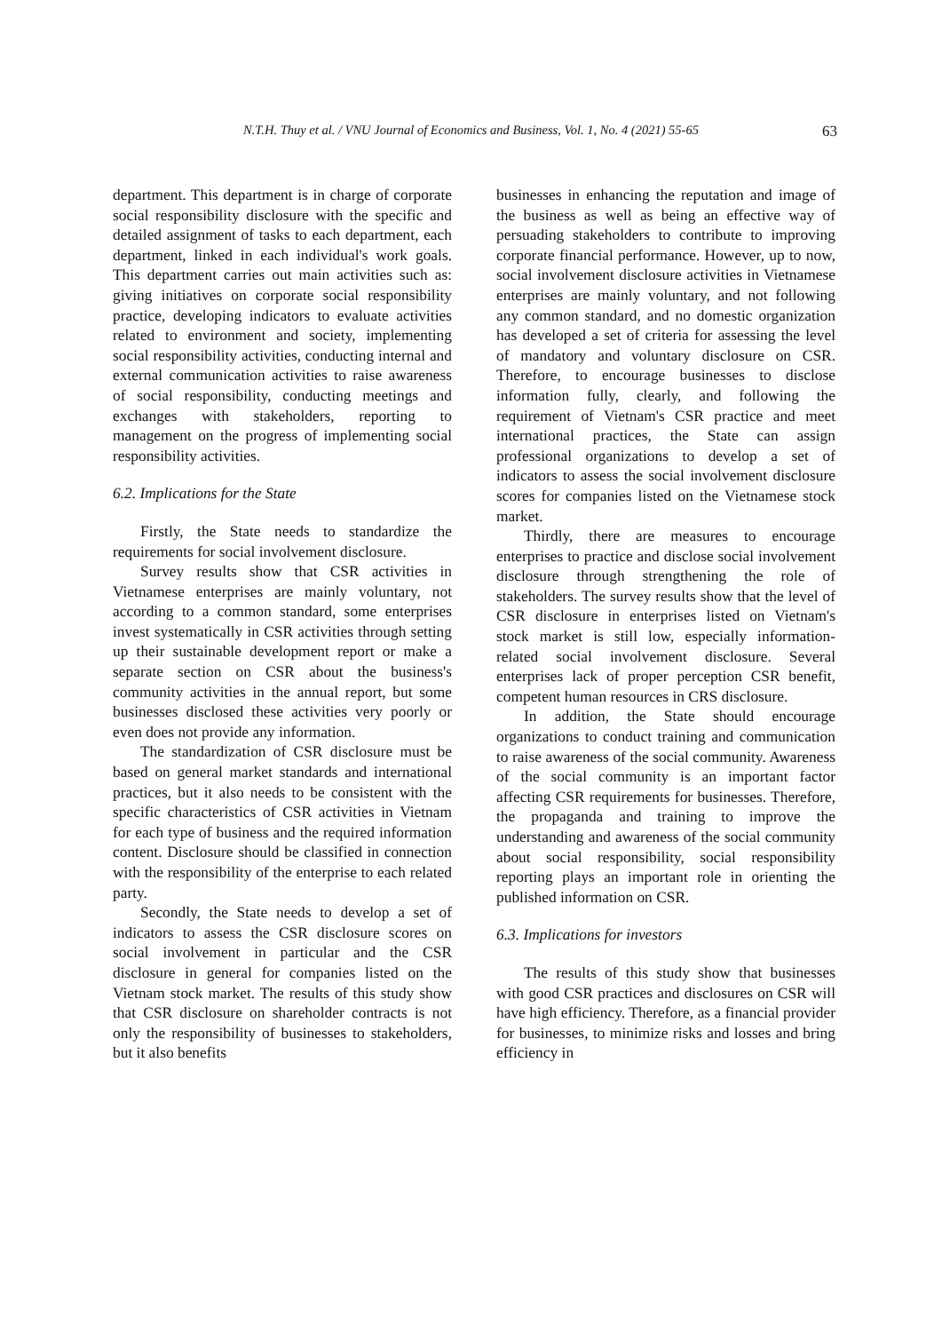N.T.H. Thuy et al. / VNU Journal of Economics and Business, Vol. 1, No. 4 (2021) 55-65 63
department. This department is in charge of corporate social responsibility disclosure with the specific and detailed assignment of tasks to each department, each department, linked in each individual's work goals. This department carries out main activities such as: giving initiatives on corporate social responsibility practice, developing indicators to evaluate activities related to environment and society, implementing social responsibility activities, conducting internal and external communication activities to raise awareness of social responsibility, conducting meetings and exchanges with stakeholders, reporting to management on the progress of implementing social responsibility activities.
6.2. Implications for the State
Firstly, the State needs to standardize the requirements for social involvement disclosure.
Survey results show that CSR activities in Vietnamese enterprises are mainly voluntary, not according to a common standard, some enterprises invest systematically in CSR activities through setting up their sustainable development report or make a separate section on CSR about the business's community activities in the annual report, but some businesses disclosed these activities very poorly or even does not provide any information.
The standardization of CSR disclosure must be based on general market standards and international practices, but it also needs to be consistent with the specific characteristics of CSR activities in Vietnam for each type of business and the required information content. Disclosure should be classified in connection with the responsibility of the enterprise to each related party.
Secondly, the State needs to develop a set of indicators to assess the CSR disclosure scores on social involvement in particular and the CSR disclosure in general for companies listed on the Vietnam stock market. The results of this study show that CSR disclosure on shareholder contracts is not only the responsibility of businesses to stakeholders, but it also benefits
businesses in enhancing the reputation and image of the business as well as being an effective way of persuading stakeholders to contribute to improving corporate financial performance. However, up to now, social involvement disclosure activities in Vietnamese enterprises are mainly voluntary, and not following any common standard, and no domestic organization has developed a set of criteria for assessing the level of mandatory and voluntary disclosure on CSR. Therefore, to encourage businesses to disclose information fully, clearly, and following the requirement of Vietnam's CSR practice and meet international practices, the State can assign professional organizations to develop a set of indicators to assess the social involvement disclosure scores for companies listed on the Vietnamese stock market.
Thirdly, there are measures to encourage enterprises to practice and disclose social involvement disclosure through strengthening the role of stakeholders. The survey results show that the level of CSR disclosure in enterprises listed on Vietnam's stock market is still low, especially information-related social involvement disclosure. Several enterprises lack of proper perception CSR benefit, competent human resources in CRS disclosure.
In addition, the State should encourage organizations to conduct training and communication to raise awareness of the social community. Awareness of the social community is an important factor affecting CSR requirements for businesses. Therefore, the propaganda and training to improve the understanding and awareness of the social community about social responsibility, social responsibility reporting plays an important role in orienting the published information on CSR.
6.3. Implications for investors
The results of this study show that businesses with good CSR practices and disclosures on CSR will have high efficiency. Therefore, as a financial provider for businesses, to minimize risks and losses and bring efficiency in